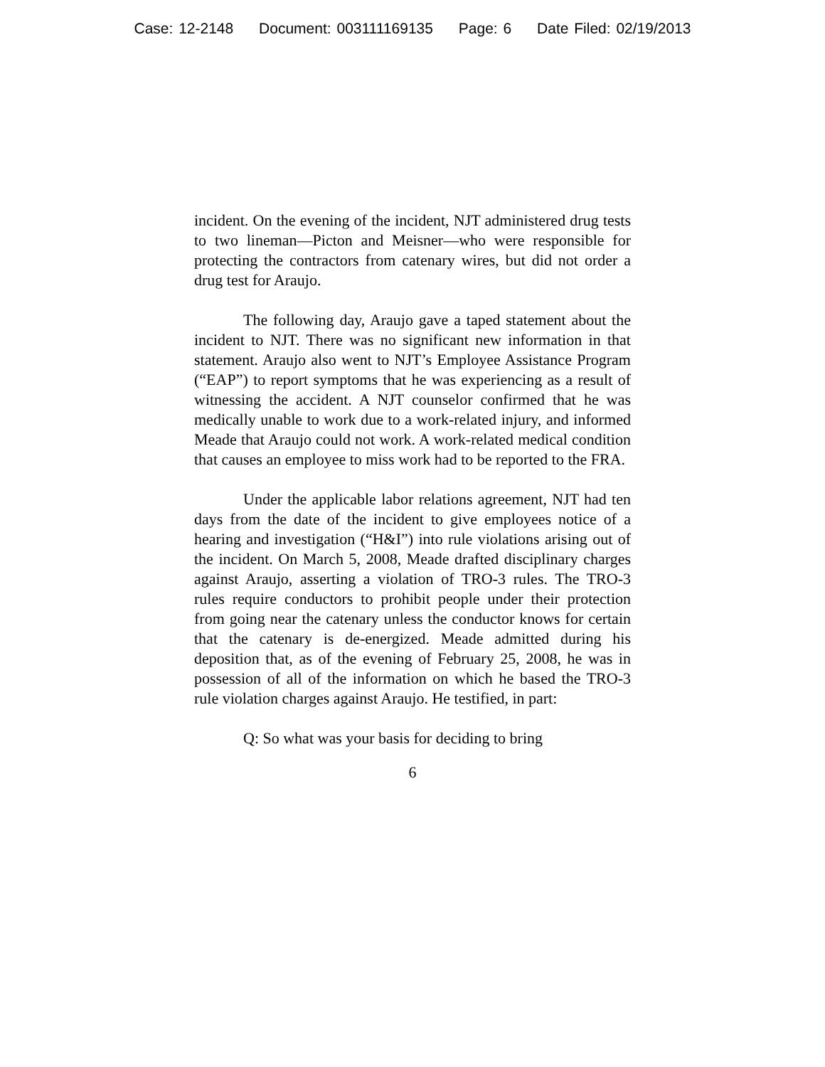Case: 12-2148 Document: 003111169135 Page: 6 Date Filed: 02/19/2013
incident. On the evening of the incident, NJT administered drug tests to two lineman—Picton and Meisner—who were responsible for protecting the contractors from catenary wires, but did not order a drug test for Araujo.
The following day, Araujo gave a taped statement about the incident to NJT. There was no significant new information in that statement. Araujo also went to NJT’s Employee Assistance Program (“EAP”) to report symptoms that he was experiencing as a result of witnessing the accident. A NJT counselor confirmed that he was medically unable to work due to a work-related injury, and informed Meade that Araujo could not work. A work-related medical condition that causes an employee to miss work had to be reported to the FRA.
Under the applicable labor relations agreement, NJT had ten days from the date of the incident to give employees notice of a hearing and investigation (“H&I”) into rule violations arising out of the incident. On March 5, 2008, Meade drafted disciplinary charges against Araujo, asserting a violation of TRO-3 rules. The TRO-3 rules require conductors to prohibit people under their protection from going near the catenary unless the conductor knows for certain that the catenary is de-energized. Meade admitted during his deposition that, as of the evening of February 25, 2008, he was in possession of all of the information on which he based the TRO-3 rule violation charges against Araujo. He testified, in part:
Q: So what was your basis for deciding to bring
6